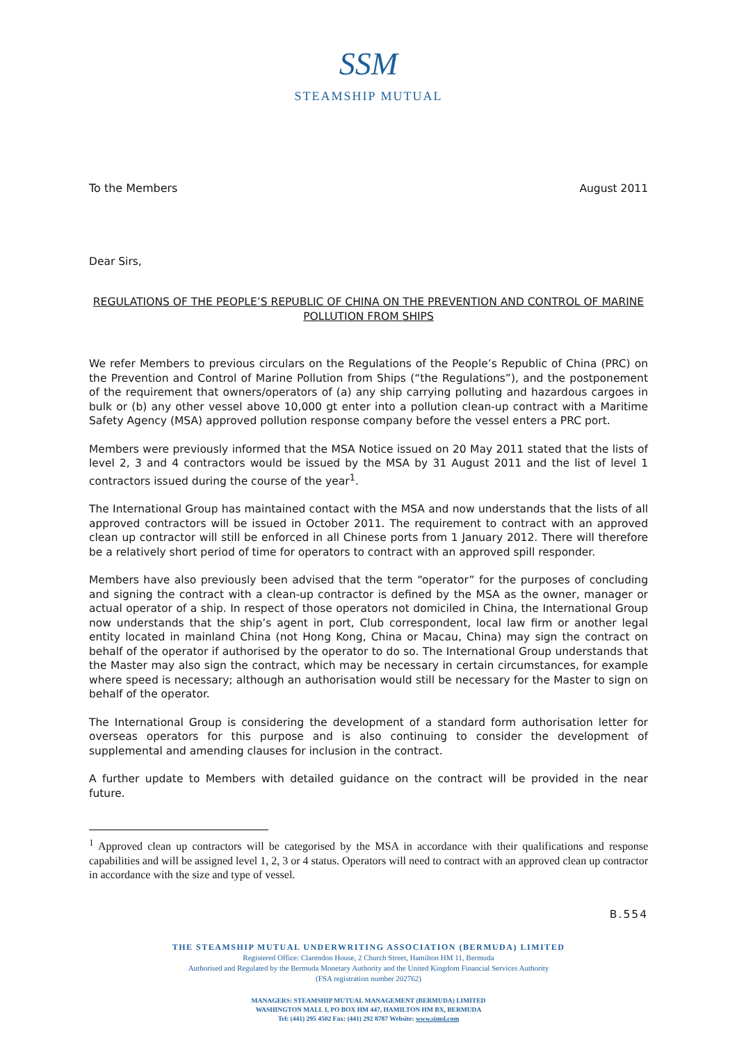SSM
STEAMSHIP MUTUAL
To the Members August 2011
Dear Sirs,
REGULATIONS OF THE PEOPLE’S REPUBLIC OF CHINA ON THE PREVENTION AND CONTROL OF MARINE POLLUTION FROM SHIPS
We refer Members to previous circulars on the Regulations of the People’s Republic of China (PRC) on the Prevention and Control of Marine Pollution from Ships (“the Regulations”), and the postponement of the requirement that owners/operators of (a) any ship carrying polluting and hazardous cargoes in bulk or (b) any other vessel above 10,000 gt enter into a pollution clean-up contract with a Maritime Safety Agency (MSA) approved pollution response company before the vessel enters a PRC port.
Members were previously informed that the MSA Notice issued on 20 May 2011 stated that the lists of level 2, 3 and 4 contractors would be issued by the MSA by 31 August 2011 and the list of level 1 contractors issued during the course of the year<sup>1</sup>.
The International Group has maintained contact with the MSA and now understands that the lists of all approved contractors will be issued in October 2011. The requirement to contract with an approved clean up contractor will still be enforced in all Chinese ports from 1 January 2012. There will therefore be a relatively short period of time for operators to contract with an approved spill responder.
Members have also previously been advised that the term “operator” for the purposes of concluding and signing the contract with a clean-up contractor is defined by the MSA as the owner, manager or actual operator of a ship. In respect of those operators not domiciled in China, the International Group now understands that the ship’s agent in port, Club correspondent, local law firm or another legal entity located in mainland China (not Hong Kong, China or Macau, China) may sign the contract on behalf of the operator if authorised by the operator to do so. The International Group understands that the Master may also sign the contract, which may be necessary in certain circumstances, for example where speed is necessary; although an authorisation would still be necessary for the Master to sign on behalf of the operator.
The International Group is considering the development of a standard form authorisation letter for overseas operators for this purpose and is also continuing to consider the development of supplemental and amending clauses for inclusion in the contract.
A further update to Members with detailed guidance on the contract will be provided in the near future.
<sup>1</sup> Approved clean up contractors will be categorised by the MSA in accordance with their qualifications and response capabilities and will be assigned level 1, 2, 3 or 4 status. Operators will need to contract with an approved clean up contractor in accordance with the size and type of vessel.
B.554
THE STEAMSHIP MUTUAL UNDERWRITING ASSOCIATION (BERMUDA) LIMITED
Registered Office: Clarendon House, 2 Church Street, Hamilton HM 11, Bermuda
Authorised and Regulated by the Bermuda Monetary Authority and the United Kingdom Financial Services Authority
(FSA registration number 202762)
MANAGERS: STEAMSHIP MUTUAL MANAGEMENT (BERMUDA) LIMITED
WASHINGTON MALL I, PO BOX HM 447, HAMILTON HM BX, BERMUDA
Tel: (441) 295 4502 Fax: (441) 292 8787 Website: www.simsl.com